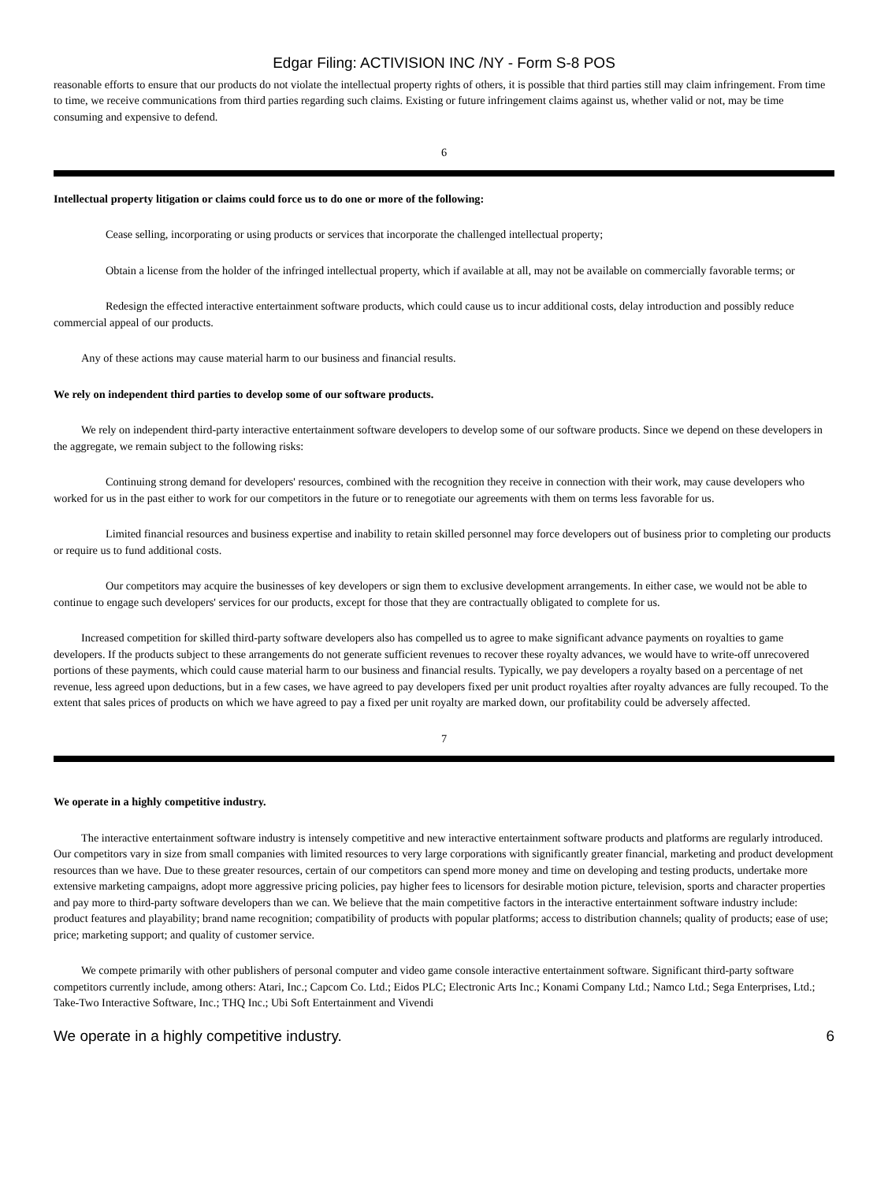Edgar Filing: ACTIVISION INC /NY - Form S-8 POS
reasonable efforts to ensure that our products do not violate the intellectual property rights of others, it is possible that third parties still may claim infringement. From time to time, we receive communications from third parties regarding such claims. Existing or future infringement claims against us, whether valid or not, may be time consuming and expensive to defend.
6
Intellectual property litigation or claims could force us to do one or more of the following:
Cease selling, incorporating or using products or services that incorporate the challenged intellectual property;
Obtain a license from the holder of the infringed intellectual property, which if available at all, may not be available on commercially favorable terms; or
Redesign the effected interactive entertainment software products, which could cause us to incur additional costs, delay introduction and possibly reduce commercial appeal of our products.
Any of these actions may cause material harm to our business and financial results.
We rely on independent third parties to develop some of our software products.
We rely on independent third-party interactive entertainment software developers to develop some of our software products. Since we depend on these developers in the aggregate, we remain subject to the following risks:
Continuing strong demand for developers' resources, combined with the recognition they receive in connection with their work, may cause developers who worked for us in the past either to work for our competitors in the future or to renegotiate our agreements with them on terms less favorable for us.
Limited financial resources and business expertise and inability to retain skilled personnel may force developers out of business prior to completing our products or require us to fund additional costs.
Our competitors may acquire the businesses of key developers or sign them to exclusive development arrangements. In either case, we would not be able to continue to engage such developers' services for our products, except for those that they are contractually obligated to complete for us.
Increased competition for skilled third-party software developers also has compelled us to agree to make significant advance payments on royalties to game developers. If the products subject to these arrangements do not generate sufficient revenues to recover these royalty advances, we would have to write-off unrecovered portions of these payments, which could cause material harm to our business and financial results. Typically, we pay developers a royalty based on a percentage of net revenue, less agreed upon deductions, but in a few cases, we have agreed to pay developers fixed per unit product royalties after royalty advances are fully recouped. To the extent that sales prices of products on which we have agreed to pay a fixed per unit royalty are marked down, our profitability could be adversely affected.
7
We operate in a highly competitive industry.
The interactive entertainment software industry is intensely competitive and new interactive entertainment software products and platforms are regularly introduced. Our competitors vary in size from small companies with limited resources to very large corporations with significantly greater financial, marketing and product development resources than we have. Due to these greater resources, certain of our competitors can spend more money and time on developing and testing products, undertake more extensive marketing campaigns, adopt more aggressive pricing policies, pay higher fees to licensors for desirable motion picture, television, sports and character properties and pay more to third-party software developers than we can. We believe that the main competitive factors in the interactive entertainment software industry include: product features and playability; brand name recognition; compatibility of products with popular platforms; access to distribution channels; quality of products; ease of use; price; marketing support; and quality of customer service.
We compete primarily with other publishers of personal computer and video game console interactive entertainment software. Significant third-party software competitors currently include, among others: Atari, Inc.; Capcom Co. Ltd.; Eidos PLC; Electronic Arts Inc.; Konami Company Ltd.; Namco Ltd.; Sega Enterprises, Ltd.; Take-Two Interactive Software, Inc.; THQ Inc.; Ubi Soft Entertainment and Vivendi
We operate in a highly competitive industry. 6